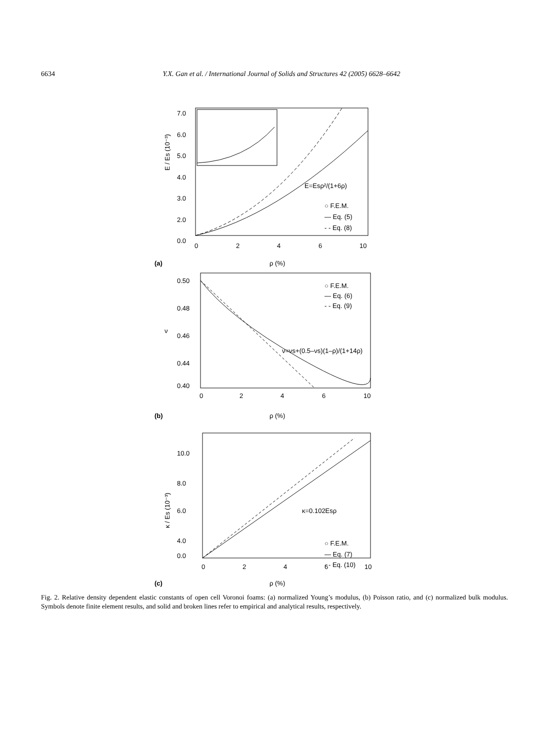6634 Y.X. Gan et al. / International Journal of Solids and Structures 42 (2005) 6628–6642
E / Es (10⁻³)
7.0
6.0
5.0
4.0
3.0
2.0
0.0
0
2
4
6
10
E=Esρ²/(1+6ρ)
○ F.E.M.
— Eq. (5)
- - Eq. (8)
(a)
ρ (%)
0.50
0.48
0.46
0.44
0.40
ν
○ F.E.M.
— Eq. (6)
- - Eq. (9)
ν=νs+(0.5–νs)(1–ρ)/(1+14ρ)
0
2
4
6
10
(b)
ρ (%)
κ / Es (10⁻³)
10.0
8.0
6.0
4.0
0.0
κ=0.102Esρ
○ F.E.M.
— Eq. (7)
- - Eq. (10)
0
2
4
6
10
(c)
ρ (%)
Fig. 2. Relative density dependent elastic constants of open cell Voronoi foams: (a) normalized Young’s modulus, (b) Poisson ratio, and (c) normalized bulk modulus. Symbols denote finite element results, and solid and broken lines refer to empirical and analytical results, respectively.